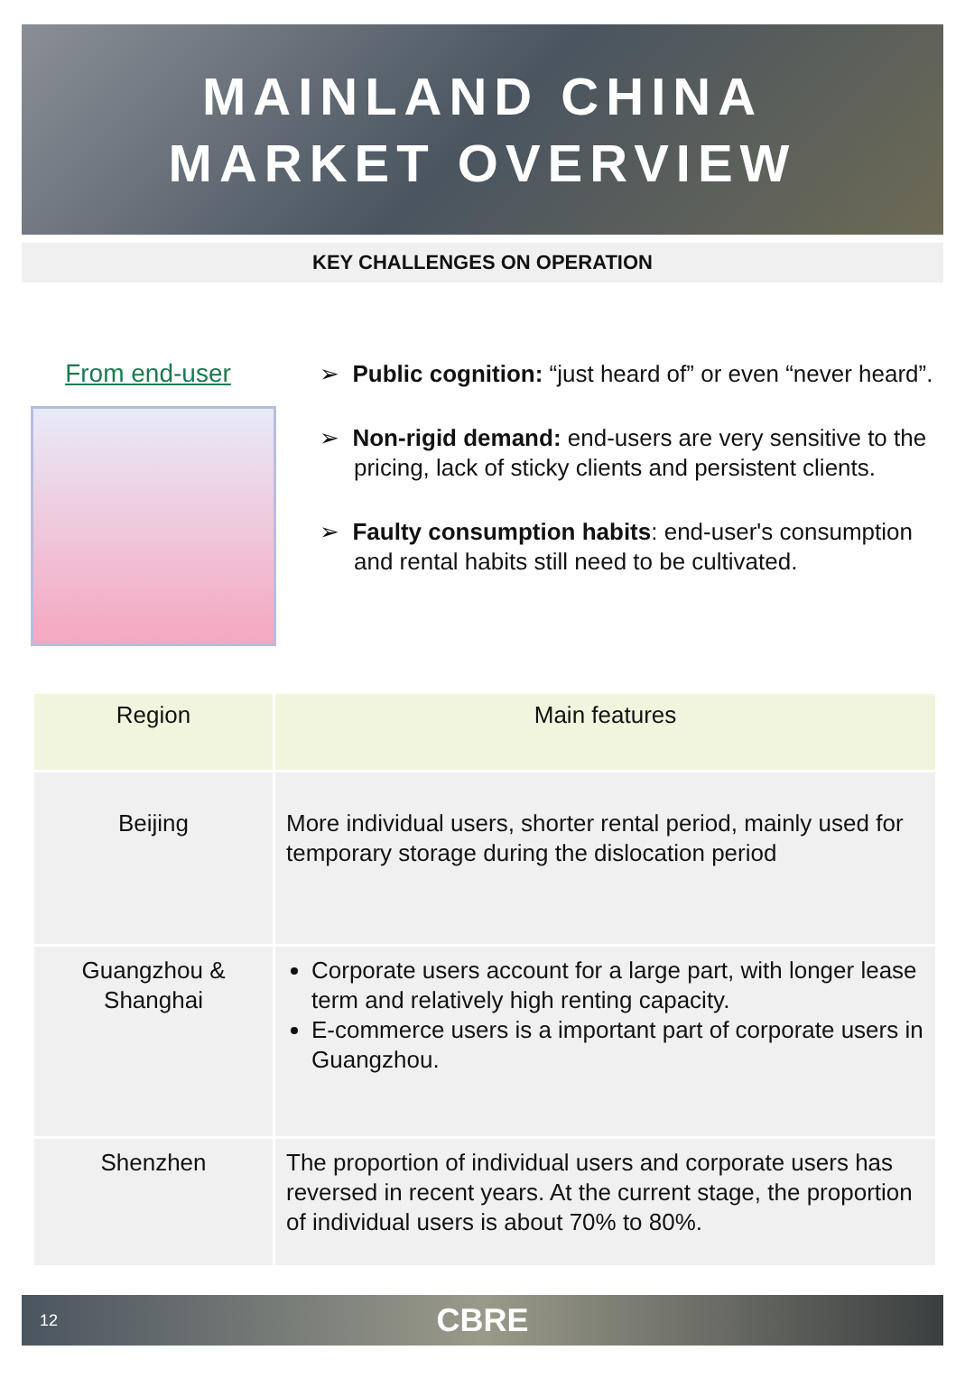MAINLAND CHINA
MARKET OVERVIEW
KEY CHALLENGES ON OPERATION
From end-user
➢ Public cognition: “just heard of” or even “never heard”.
➢ Non-rigid demand: end-users are very sensitive to the pricing, lack of sticky clients and persistent clients.
➢ Faulty consumption habits: end-user's consumption and rental habits still need to be cultivated.
| Region | Main features |
| --- | --- |
| Beijing | More individual users, shorter rental period, mainly used for temporary storage during the dislocation period |
| Guangzhou & Shanghai | Corporate users account for a large part, with longer lease term and relatively high renting capacity. E-commerce users is a important part of corporate users in Guangzhou. |
| Shenzhen | The proportion of individual users and corporate users has reversed in recent years. At the current stage, the proportion of individual users is about 70% to 80%. |
12 CBRE